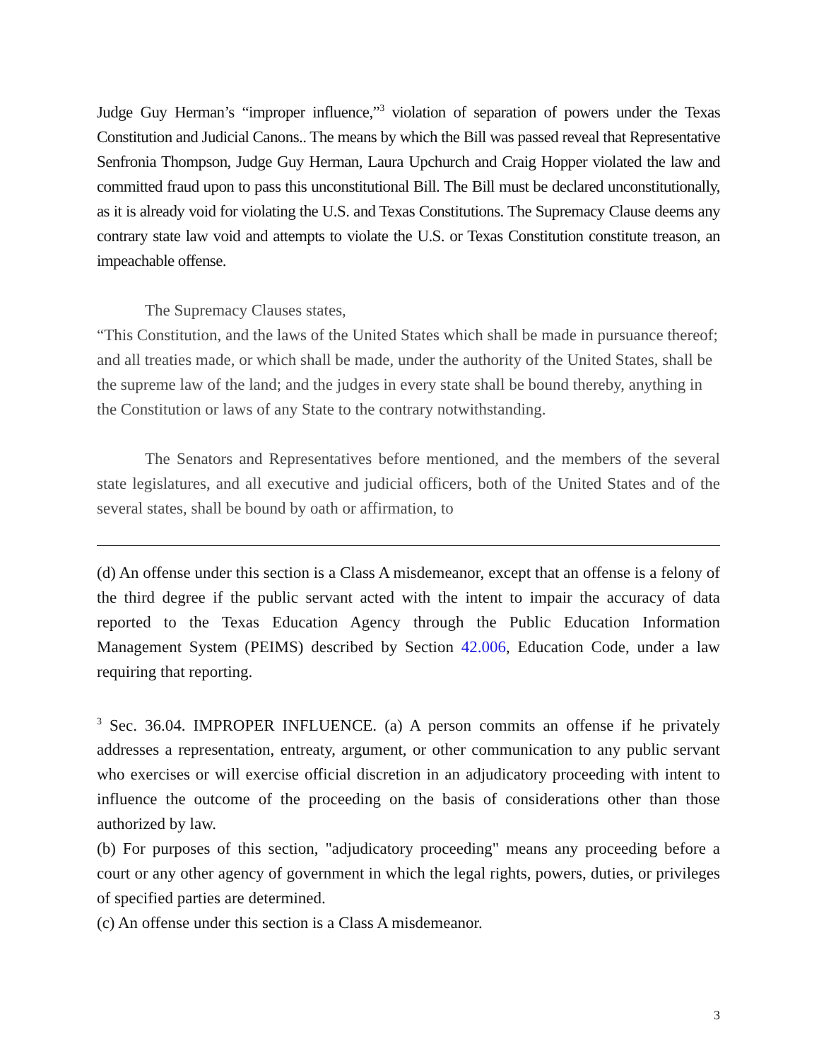Judge Guy Herman’s “improper influence,”<sup>3</sup> violation of separation of powers under the Texas Constitution and Judicial Canons.. The means by which the Bill was passed reveal that Representative Senfronia Thompson, Judge Guy Herman, Laura Upchurch and Craig Hopper violated the law and committed fraud upon to pass this unconstitutional Bill. The Bill must be declared unconstitutionally, as it is already void for violating the U.S. and Texas Constitutions. The Supremacy Clause deems any contrary state law void and attempts to violate the U.S. or Texas Constitution constitute treason, an impeachable offense.
The Supremacy Clauses states,
“This Constitution, and the laws of the United States which shall be made in pursuance thereof; and all treaties made, or which shall be made, under the authority of the United States, shall be the supreme law of the land; and the judges in every state shall be bound thereby, anything in the Constitution or laws of any State to the contrary notwithstanding.
The Senators and Representatives before mentioned, and the members of the several state legislatures, and all executive and judicial officers, both of the United States and of the several states, shall be bound by oath or affirmation, to
(d) An offense under this section is a Class A misdemeanor, except that an offense is a felony of the third degree if the public servant acted with the intent to impair the accuracy of data reported to the Texas Education Agency through the Public Education Information Management System (PEIMS) described by Section 42.006, Education Code, under a law requiring that reporting.
<sup>3</sup> Sec. 36.04. IMPROPER INFLUENCE. (a) A person commits an offense if he privately addresses a representation, entreaty, argument, or other communication to any public servant who exercises or will exercise official discretion in an adjudicatory proceeding with intent to influence the outcome of the proceeding on the basis of considerations other than those authorized by law.
(b) For purposes of this section, "adjudicatory proceeding" means any proceeding before a court or any other agency of government in which the legal rights, powers, duties, or privileges of specified parties are determined.
(c) An offense under this section is a Class A misdemeanor.
3